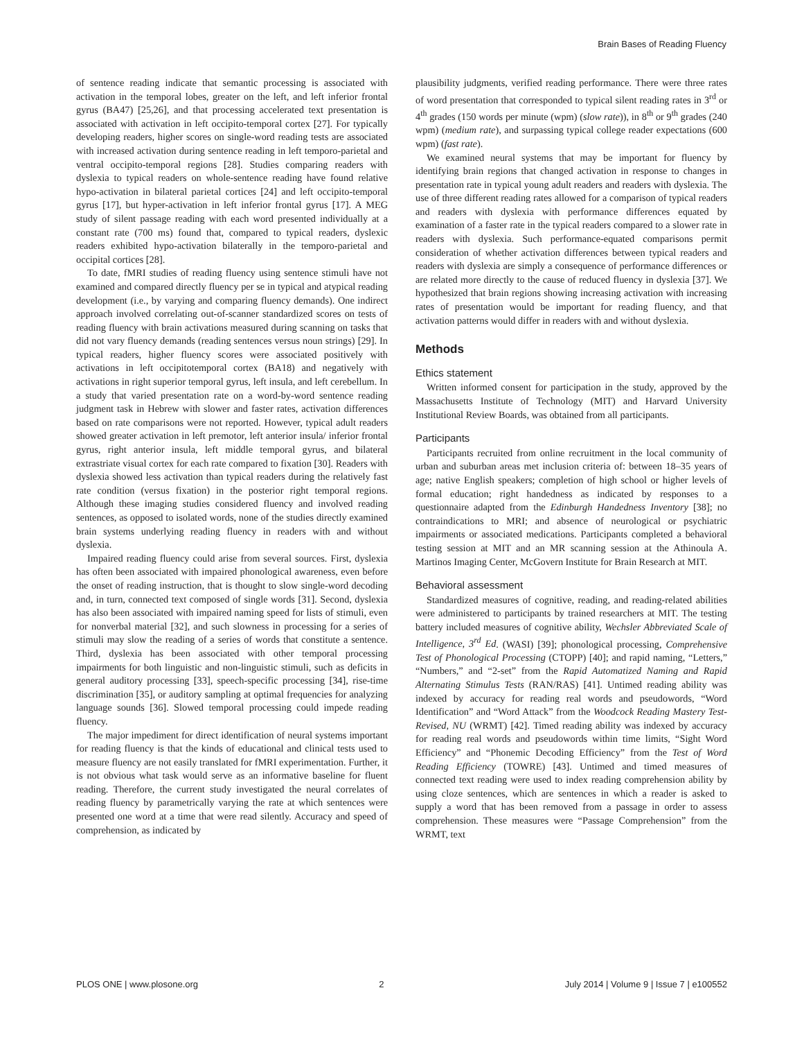Brain Bases of Reading Fluency
of sentence reading indicate that semantic processing is associated with activation in the temporal lobes, greater on the left, and left inferior frontal gyrus (BA47) [25,26], and that processing accelerated text presentation is associated with activation in left occipito-temporal cortex [27]. For typically developing readers, higher scores on single-word reading tests are associated with increased activation during sentence reading in left temporo-parietal and ventral occipito-temporal regions [28]. Studies comparing readers with dyslexia to typical readers on whole-sentence reading have found relative hypo-activation in bilateral parietal cortices [24] and left occipito-temporal gyrus [17], but hyper-activation in left inferior frontal gyrus [17]. A MEG study of silent passage reading with each word presented individually at a constant rate (700 ms) found that, compared to typical readers, dyslexic readers exhibited hypo-activation bilaterally in the temporo-parietal and occipital cortices [28].
To date, fMRI studies of reading fluency using sentence stimuli have not examined and compared directly fluency per se in typical and atypical reading development (i.e., by varying and comparing fluency demands). One indirect approach involved correlating out-of-scanner standardized scores on tests of reading fluency with brain activations measured during scanning on tasks that did not vary fluency demands (reading sentences versus noun strings) [29]. In typical readers, higher fluency scores were associated positively with activations in left occipitotemporal cortex (BA18) and negatively with activations in right superior temporal gyrus, left insula, and left cerebellum. In a study that varied presentation rate on a word-by-word sentence reading judgment task in Hebrew with slower and faster rates, activation differences based on rate comparisons were not reported. However, typical adult readers showed greater activation in left premotor, left anterior insula/ inferior frontal gyrus, right anterior insula, left middle temporal gyrus, and bilateral extrastriate visual cortex for each rate compared to fixation [30]. Readers with dyslexia showed less activation than typical readers during the relatively fast rate condition (versus fixation) in the posterior right temporal regions. Although these imaging studies considered fluency and involved reading sentences, as opposed to isolated words, none of the studies directly examined brain systems underlying reading fluency in readers with and without dyslexia.
Impaired reading fluency could arise from several sources. First, dyslexia has often been associated with impaired phonological awareness, even before the onset of reading instruction, that is thought to slow single-word decoding and, in turn, connected text composed of single words [31]. Second, dyslexia has also been associated with impaired naming speed for lists of stimuli, even for nonverbal material [32], and such slowness in processing for a series of stimuli may slow the reading of a series of words that constitute a sentence. Third, dyslexia has been associated with other temporal processing impairments for both linguistic and non-linguistic stimuli, such as deficits in general auditory processing [33], speech-specific processing [34], rise-time discrimination [35], or auditory sampling at optimal frequencies for analyzing language sounds [36]. Slowed temporal processing could impede reading fluency.
The major impediment for direct identification of neural systems important for reading fluency is that the kinds of educational and clinical tests used to measure fluency are not easily translated for fMRI experimentation. Further, it is not obvious what task would serve as an informative baseline for fluent reading. Therefore, the current study investigated the neural correlates of reading fluency by parametrically varying the rate at which sentences were presented one word at a time that were read silently. Accuracy and speed of comprehension, as indicated by
plausibility judgments, verified reading performance. There were three rates of word presentation that corresponded to typical silent reading rates in 3<sup>rd</sup> or 4<sup>th</sup> grades (150 words per minute (wpm) (slow rate)), in 8<sup>th</sup> or 9<sup>th</sup> grades (240 wpm) (medium rate), and surpassing typical college reader expectations (600 wpm) (fast rate).
We examined neural systems that may be important for fluency by identifying brain regions that changed activation in response to changes in presentation rate in typical young adult readers and readers with dyslexia. The use of three different reading rates allowed for a comparison of typical readers and readers with dyslexia with performance differences equated by examination of a faster rate in the typical readers compared to a slower rate in readers with dyslexia. Such performance-equated comparisons permit consideration of whether activation differences between typical readers and readers with dyslexia are simply a consequence of performance differences or are related more directly to the cause of reduced fluency in dyslexia [37]. We hypothesized that brain regions showing increasing activation with increasing rates of presentation would be important for reading fluency, and that activation patterns would differ in readers with and without dyslexia.
Methods
Ethics statement
Written informed consent for participation in the study, approved by the Massachusetts Institute of Technology (MIT) and Harvard University Institutional Review Boards, was obtained from all participants.
Participants
Participants recruited from online recruitment in the local community of urban and suburban areas met inclusion criteria of: between 18–35 years of age; native English speakers; completion of high school or higher levels of formal education; right handedness as indicated by responses to a questionnaire adapted from the Edinburgh Handedness Inventory [38]; no contraindications to MRI; and absence of neurological or psychiatric impairments or associated medications. Participants completed a behavioral testing session at MIT and an MR scanning session at the Athinoula A. Martinos Imaging Center, McGovern Institute for Brain Research at MIT.
Behavioral assessment
Standardized measures of cognitive, reading, and reading-related abilities were administered to participants by trained researchers at MIT. The testing battery included measures of cognitive ability, Wechsler Abbreviated Scale of Intelligence, 3<sup>rd</sup> Ed. (WASI) [39]; phonological processing, Comprehensive Test of Phonological Processing (CTOPP) [40]; and rapid naming, “Letters,” “Numbers,” and “2-set” from the Rapid Automatized Naming and Rapid Alternating Stimulus Tests (RAN/RAS) [41]. Untimed reading ability was indexed by accuracy for reading real words and pseudowords, “Word Identification” and “Word Attack” from the Woodcock Reading Mastery Test-Revised, NU (WRMT) [42]. Timed reading ability was indexed by accuracy for reading real words and pseudowords within time limits, “Sight Word Efficiency” and “Phonemic Decoding Efficiency” from the Test of Word Reading Efficiency (TOWRE) [43]. Untimed and timed measures of connected text reading were used to index reading comprehension ability by using cloze sentences, which are sentences in which a reader is asked to supply a word that has been removed from a passage in order to assess comprehension. These measures were “Passage Comprehension” from the WRMT, text
PLOS ONE | www.plosone.org 2 July 2014 | Volume 9 | Issue 7 | e100552